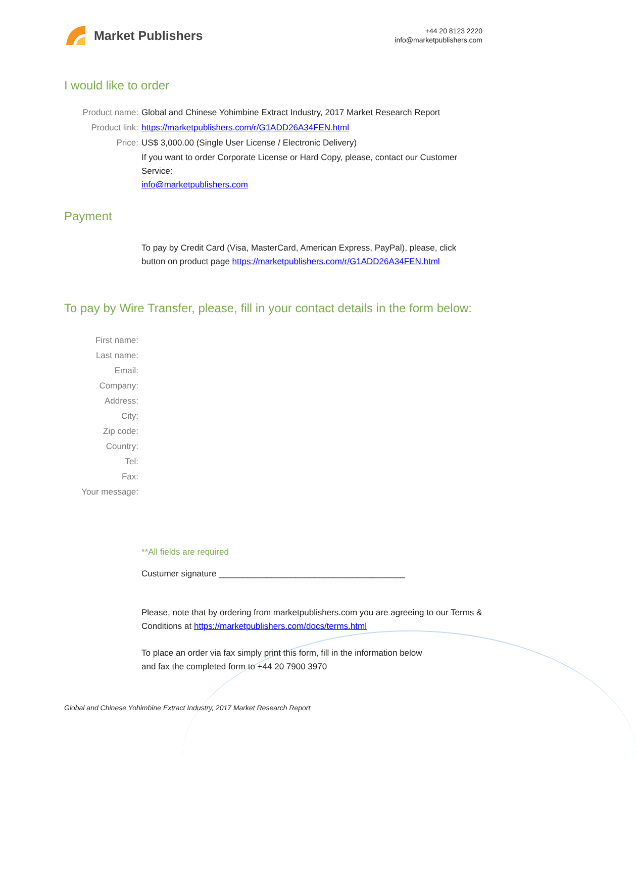Market Publishers
+44 20 8123 2220
info@marketpublishers.com
I would like to order
Product name: Global and Chinese Yohimbine Extract Industry, 2017 Market Research Report
Product link: https://marketpublishers.com/r/G1ADD26A34FEN.html
Price: US$ 3,000.00 (Single User License / Electronic Delivery)
If you want to order Corporate License or Hard Copy, please, contact our Customer Service:
info@marketpublishers.com
Payment
To pay by Credit Card (Visa, MasterCard, American Express, PayPal), please, click button on product page https://marketpublishers.com/r/G1ADD26A34FEN.html
To pay by Wire Transfer, please, fill in your contact details in the form below:
First name:
Last name:
Email:
Company:
Address:
City:
Zip code:
Country:
Tel:
Fax:
Your message:
**All fields are required
Custumer signature _______________________________________
Please, note that by ordering from marketpublishers.com you are agreeing to our Terms & Conditions at https://marketpublishers.com/docs/terms.html
To place an order via fax simply print this form, fill in the information below
and fax the completed form to +44 20 7900 3970
Global and Chinese Yohimbine Extract Industry, 2017 Market Research Report